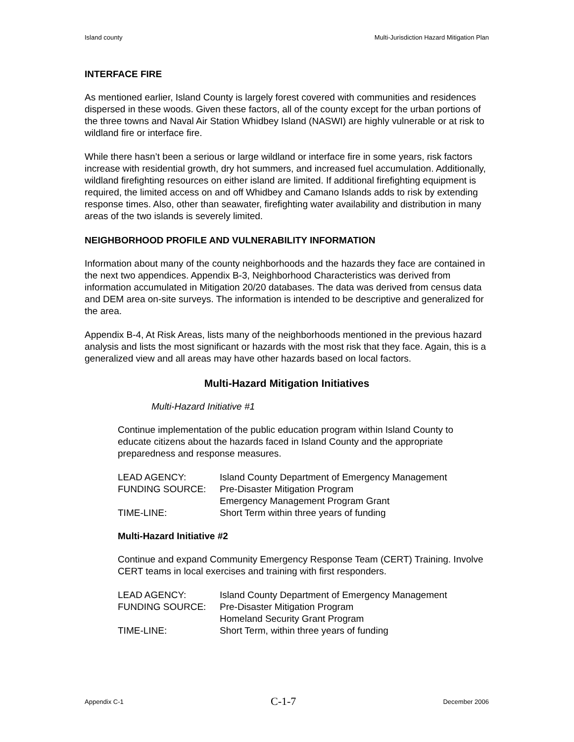Island county Multi-Jurisdiction Hazard Mitigation Plan
INTERFACE FIRE
As mentioned earlier, Island County is largely forest covered with communities and residences dispersed in these woods. Given these factors, all of the county except for the urban portions of the three towns and Naval Air Station Whidbey Island (NASWI) are highly vulnerable or at risk to wildland fire or interface fire.
While there hasn’t been a serious or large wildland or interface fire in some years, risk factors increase with residential growth, dry hot summers, and increased fuel accumulation. Additionally, wildland firefighting resources on either island are limited. If additional firefighting equipment is required, the limited access on and off Whidbey and Camano Islands adds to risk by extending response times. Also, other than seawater, firefighting water availability and distribution in many areas of the two islands is severely limited.
NEIGHBORHOOD PROFILE AND VULNERABILITY INFORMATION
Information about many of the county neighborhoods and the hazards they face are contained in the next two appendices. Appendix B-3, Neighborhood Characteristics was derived from information accumulated in Mitigation 20/20 databases. The data was derived from census data and DEM area on-site surveys. The information is intended to be descriptive and generalized for the area.
Appendix B-4, At Risk Areas, lists many of the neighborhoods mentioned in the previous hazard analysis and lists the most significant or hazards with the most risk that they face. Again, this is a generalized view and all areas may have other hazards based on local factors.
Multi-Hazard Mitigation Initiatives
Multi-Hazard Initiative #1
Continue implementation of the public education program within Island County to educate citizens about the hazards faced in Island County and the appropriate preparedness and response measures.
| LEAD AGENCY: | Island County Department of Emergency Management |
| FUNDING SOURCE: | Pre-Disaster Mitigation Program |
| | Emergency Management Program Grant |
| TIME-LINE: | Short Term within three years of funding |
Multi-Hazard Initiative #2
Continue and expand Community Emergency Response Team (CERT) Training. Involve CERT teams in local exercises and training with first responders.
| LEAD AGENCY: | Island County Department of Emergency Management |
| FUNDING SOURCE: | Pre-Disaster Mitigation Program |
| | Homeland Security Grant Program |
| TIME-LINE: | Short Term, within three years of funding |
Appendix C-1 C-1-7 December 2006